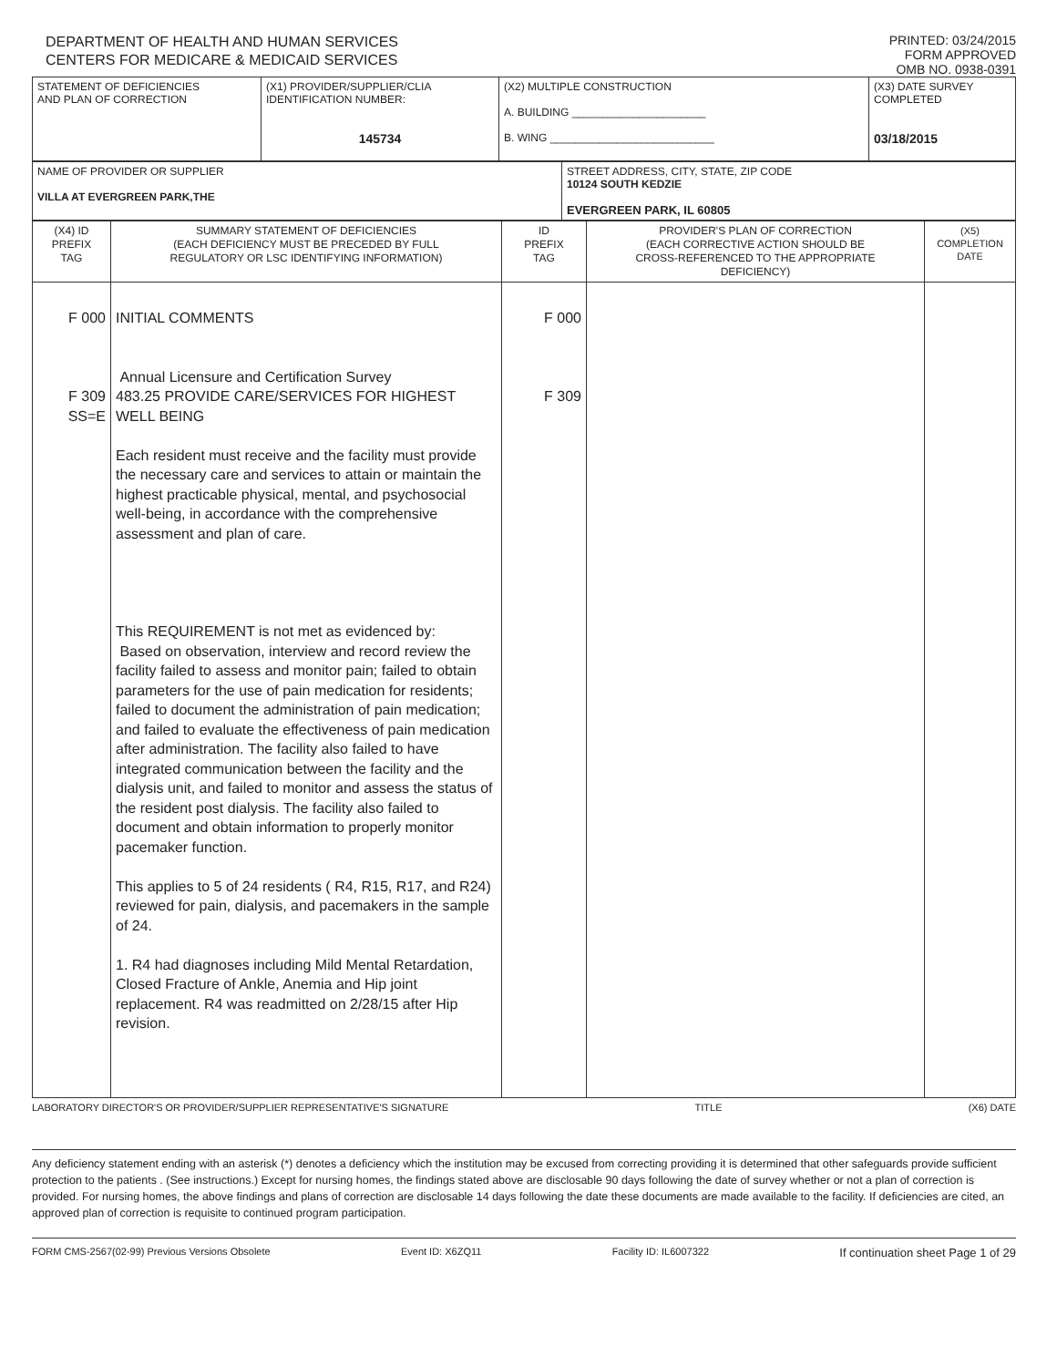DEPARTMENT OF HEALTH AND HUMAN SERVICES
CENTERS FOR MEDICARE & MEDICAID SERVICES
PRINTED: 03/24/2015
FORM APPROVED
OMB NO. 0938-0391
| STATEMENT OF DEFICIENCIES AND PLAN OF CORRECTION | (X1) PROVIDER/SUPPLIER/CLIA IDENTIFICATION NUMBER: 145734 | (X2) MULTIPLE CONSTRUCTION A. BUILDING ______________________ B. WING ___________________________ | (X3) DATE SURVEY COMPLETED 03/18/2015 |
| NAME OF PROVIDER OR SUPPLIER VILLA AT EVERGREEN PARK,THE | STREET ADDRESS, CITY, STATE, ZIP CODE 10124 SOUTH KEDZIE EVERGREEN PARK, IL 60805 |
| (X4) ID PREFIX TAG | SUMMARY STATEMENT OF DEFICIENCIES (EACH DEFICIENCY MUST BE PRECEDED BY FULL REGULATORY OR LSC IDENTIFYING INFORMATION) | ID PREFIX TAG | PROVIDER'S PLAN OF CORRECTION (EACH CORRECTIVE ACTION SHOULD BE CROSS-REFERENCED TO THE APPROPRIATE DEFICIENCY) | (X5) COMPLETION DATE |
| F 000 F 309 SS=E | INITIAL COMMENTS Annual Licensure and Certification Survey 483.25 PROVIDE CARE/SERVICES FOR HIGHEST WELL BEING Each resident must receive and the facility must provide the necessary care and services to attain or maintain the highest practicable physical, mental, and psychosocial well-being, in accordance with the comprehensive assessment and plan of care. This REQUIREMENT is not met as evidenced by: Based on observation, interview and record review the facility failed to assess and monitor pain; failed to obtain parameters for the use of pain medication for residents; failed to document the administration of pain medication; and failed to evaluate the effectiveness of pain medication after administration. The facility also failed to have integrated communication between the facility and the dialysis unit, and failed to monitor and assess the status of the resident post dialysis. The facility also failed to document and obtain information to properly monitor pacemaker function. This applies to 5 of 24 residents ( R4, R15, R17, and R24) reviewed for pain, dialysis, and pacemakers in the sample of 24. 1. R4 had diagnoses including Mild Mental Retardation, Closed Fracture of Ankle, Anemia and Hip joint replacement. R4 was readmitted on 2/28/15 after Hip revision. | F 000 F 309 | | |
LABORATORY DIRECTOR'S OR PROVIDER/SUPPLIER REPRESENTATIVE'S SIGNATURE TITLE (X6) DATE
Any deficiency statement ending with an asterisk (*) denotes a deficiency which the institution may be excused from correcting providing it is determined that other safeguards provide sufficient protection to the patients . (See instructions.) Except for nursing homes, the findings stated above are disclosable 90 days following the date of survey whether or not a plan of correction is provided. For nursing homes, the above findings and plans of correction are disclosable 14 days following the date these documents are made available to the facility. If deficiencies are cited, an approved plan of correction is requisite to continued program participation.
FORM CMS-2567(02-99) Previous Versions Obsolete Event ID: X6ZQ11 Facility ID: IL6007322 If continuation sheet Page 1 of 29